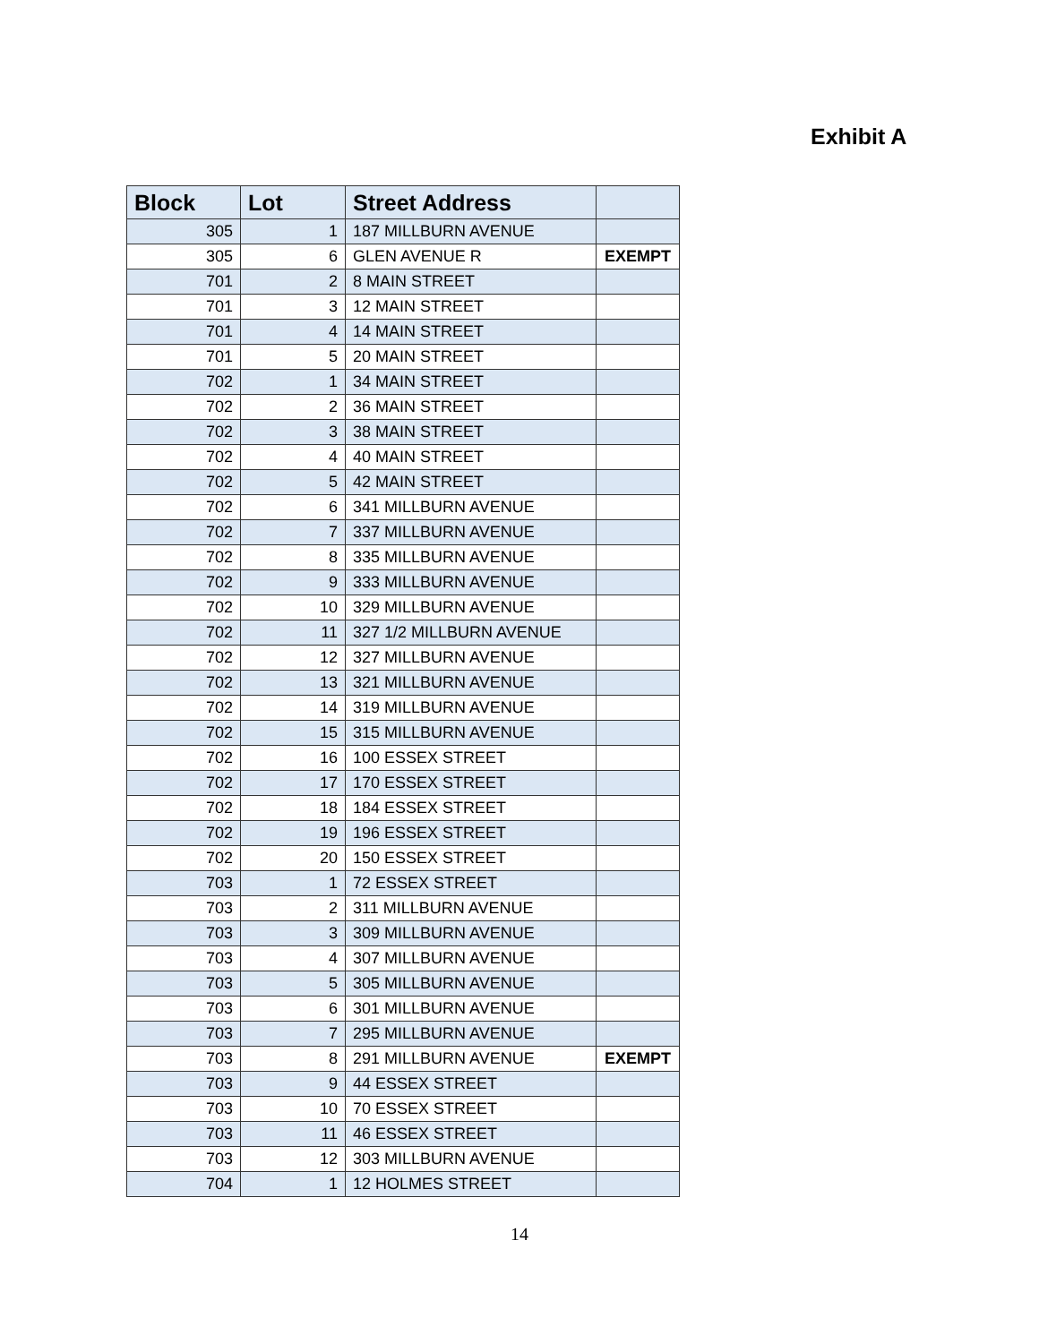Exhibit A
| Block | Lot | Street Address | |
| --- | --- | --- | --- |
| 305 | 1 | 187 MILLBURN AVENUE | |
| 305 | 6 | GLEN AVENUE R | EXEMPT |
| 701 | 2 | 8 MAIN STREET | |
| 701 | 3 | 12 MAIN STREET | |
| 701 | 4 | 14 MAIN STREET | |
| 701 | 5 | 20 MAIN STREET | |
| 702 | 1 | 34 MAIN STREET | |
| 702 | 2 | 36 MAIN STREET | |
| 702 | 3 | 38 MAIN STREET | |
| 702 | 4 | 40 MAIN STREET | |
| 702 | 5 | 42 MAIN STREET | |
| 702 | 6 | 341 MILLBURN AVENUE | |
| 702 | 7 | 337 MILLBURN AVENUE | |
| 702 | 8 | 335 MILLBURN AVENUE | |
| 702 | 9 | 333 MILLBURN AVENUE | |
| 702 | 10 | 329 MILLBURN AVENUE | |
| 702 | 11 | 327 1/2 MILLBURN AVENUE | |
| 702 | 12 | 327 MILLBURN AVENUE | |
| 702 | 13 | 321 MILLBURN AVENUE | |
| 702 | 14 | 319 MILLBURN AVENUE | |
| 702 | 15 | 315 MILLBURN AVENUE | |
| 702 | 16 | 100 ESSEX STREET | |
| 702 | 17 | 170 ESSEX STREET | |
| 702 | 18 | 184 ESSEX STREET | |
| 702 | 19 | 196 ESSEX STREET | |
| 702 | 20 | 150 ESSEX STREET | |
| 703 | 1 | 72 ESSEX STREET | |
| 703 | 2 | 311 MILLBURN AVENUE | |
| 703 | 3 | 309 MILLBURN AVENUE | |
| 703 | 4 | 307 MILLBURN AVENUE | |
| 703 | 5 | 305 MILLBURN AVENUE | |
| 703 | 6 | 301 MILLBURN AVENUE | |
| 703 | 7 | 295 MILLBURN AVENUE | |
| 703 | 8 | 291 MILLBURN AVENUE | EXEMPT |
| 703 | 9 | 44 ESSEX STREET | |
| 703 | 10 | 70 ESSEX STREET | |
| 703 | 11 | 46 ESSEX STREET | |
| 703 | 12 | 303 MILLBURN AVENUE | |
| 704 | 1 | 12 HOLMES STREET | |
14